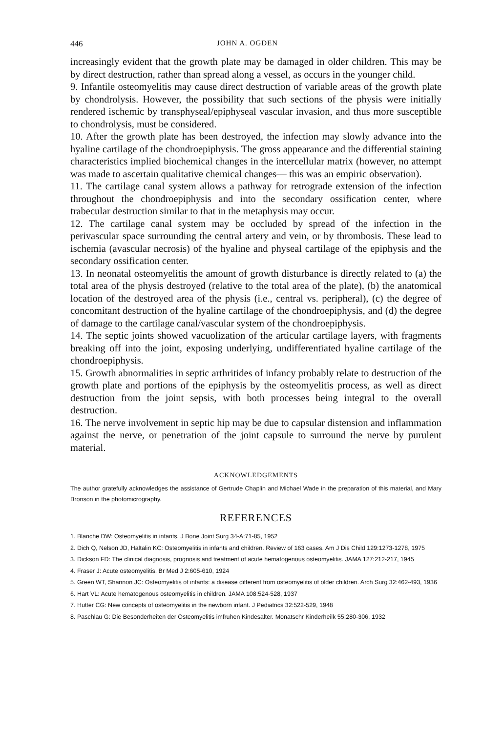446 JOHN A. OGDEN
increasingly evident that the growth plate may be damaged in older children. This may be by direct destruction, rather than spread along a vessel, as occurs in the younger child.
9. Infantile osteomyelitis may cause direct destruction of variable areas of the growth plate by chondrolysis. However, the possibility that such sections of the physis were initially rendered ischemic by transphyseal/epiphyseal vascular invasion, and thus more susceptible to chondrolysis, must be considered.
10. After the growth plate has been destroyed, the infection may slowly advance into the hyaline cartilage of the chondroepiphysis. The gross appearance and the differential staining characteristics implied biochemical changes in the intercellular matrix (however, no attempt was made to ascertain qualitative chemical changes— this was an empiric observation).
11. The cartilage canal system allows a pathway for retrograde extension of the infection throughout the chondroepiphysis and into the secondary ossification center, where trabecular destruction similar to that in the metaphysis may occur.
12. The cartilage canal system may be occluded by spread of the infection in the perivascular space surrounding the central artery and vein, or by thrombosis. These lead to ischemia (avascular necrosis) of the hyaline and physeal cartilage of the epiphysis and the secondary ossification center.
13. In neonatal osteomyelitis the amount of growth disturbance is directly related to (a) the total area of the physis destroyed (relative to the total area of the plate), (b) the anatomical location of the destroyed area of the physis (i.e., central vs. peripheral), (c) the degree of concomitant destruction of the hyaline cartilage of the chondroepiphysis, and (d) the degree of damage to the cartilage canal/vascular system of the chondroepiphysis.
14. The septic joints showed vacuolization of the articular cartilage layers, with fragments breaking off into the joint, exposing underlying, undifferentiated hyaline cartilage of the chondroepiphysis.
15. Growth abnormalities in septic arthritides of infancy probably relate to destruction of the growth plate and portions of the epiphysis by the osteomyelitis process, as well as direct destruction from the joint sepsis, with both processes being integral to the overall destruction.
16. The nerve involvement in septic hip may be due to capsular distension and inflammation against the nerve, or penetration of the joint capsule to surround the nerve by purulent material.
ACKNOWLEDGEMENTS
The author gratefully acknowledges the assistance of Gertrude Chaplin and Michael Wade in the preparation of this material, and Mary Bronson in the photomicrography.
REFERENCES
1. Blanche DW: Osteomyelitis in infants. J Bone Joint Surg 34-A:71-85, 1952
2. Dich Q, Nelson JD, Haltalin KC: Osteomyelitis in infants and children. Review of 163 cases. Am J Dis Child 129:1273-1278, 1975
3. Dickson FD: The clinical diagnosis, prognosis and treatment of acute hematogenous osteomyelitis. JAMA 127:212-217, 1945
4. Fraser J: Acute osteomyelitis. Br Med J 2:605-610, 1924
5. Green WT, Shannon JC: Osteomyelitis of infants: a disease different from osteomyelitis of older children. Arch Surg 32:462-493, 1936
6. Hart VL: Acute hematogenous osteomyelitis in children. JAMA 108:524-528, 1937
7. Hutter CG: New concepts of osteomyelitis in the newborn infant. J Pediatrics 32:522-529, 1948
8. Paschlau G: Die Besonderheiten der Osteomyelitis imfruhen Kindesalter. Monatschr Kinderheilk 55:280-306, 1932